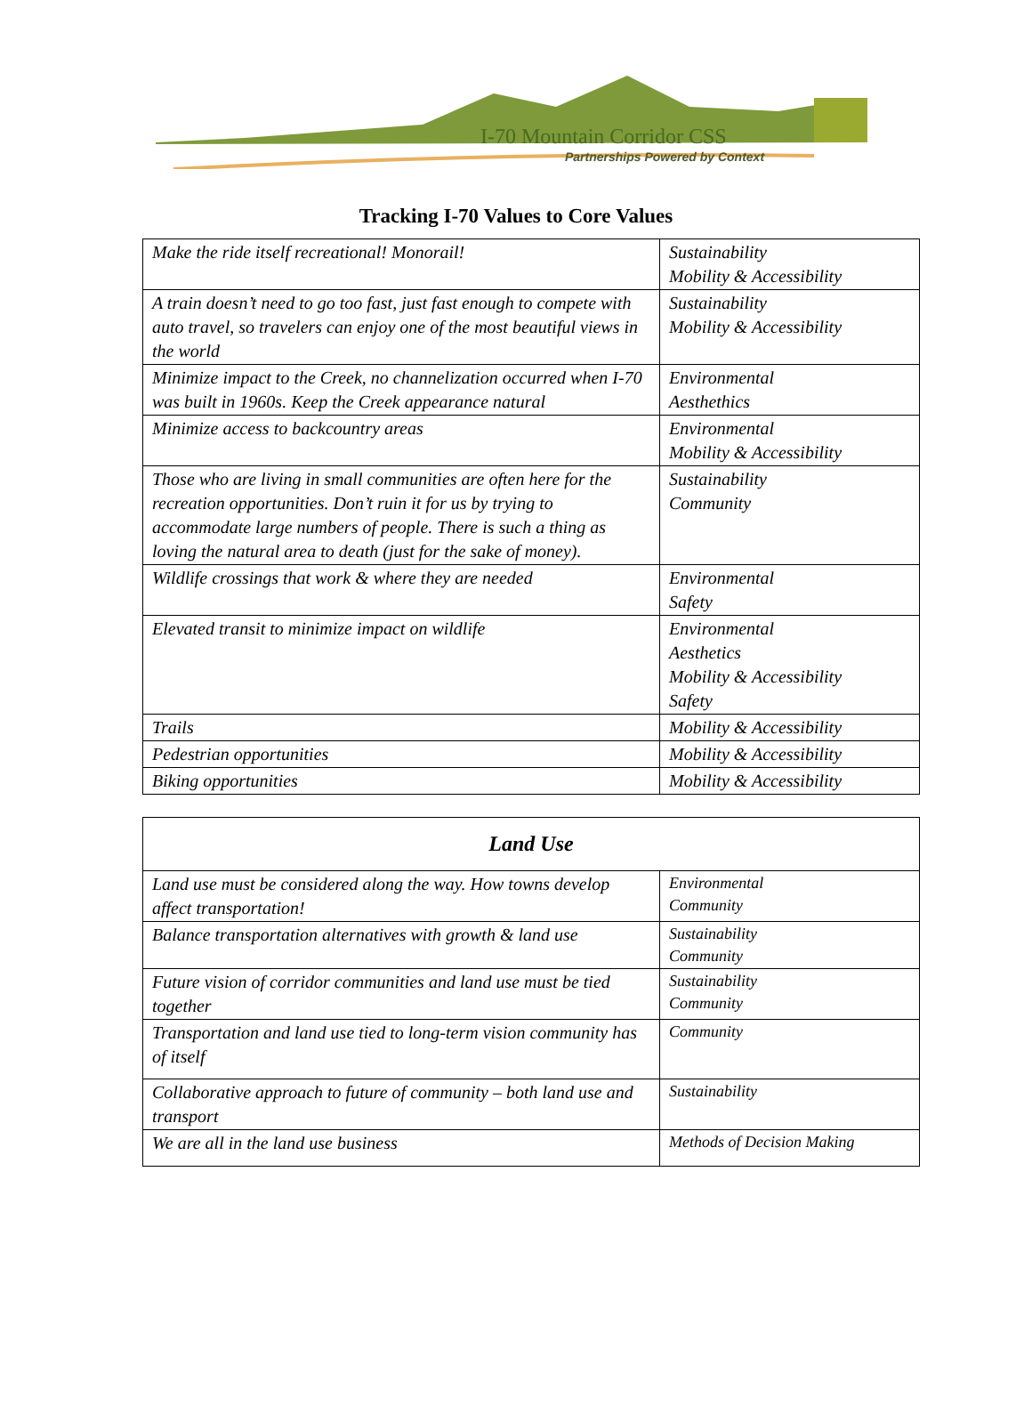I-70 Mountain Corridor CSS
Partnerships Powered by Context
Tracking I-70 Values to Core Values
| Make the ride itself recreational! Monorail! | Sustainability Mobility & Accessibility |
| A train doesn’t need to go too fast, just fast enough to compete with auto travel, so travelers can enjoy one of the most beautiful views in the world | Sustainability Mobility & Accessibility |
| Minimize impact to the Creek, no channelization occurred when I-70 was built in 1960s. Keep the Creek appearance natural | Environmental Aesthethics |
| Minimize access to backcountry areas | Environmental Mobility & Accessibility |
| Those who are living in small communities are often here for the recreation opportunities. Don’t ruin it for us by trying to accommodate large numbers of people. There is such a thing as loving the natural area to death (just for the sake of money). | Sustainability Community |
| Wildlife crossings that work & where they are needed | Environmental Safety |
| Elevated transit to minimize impact on wildlife | Environmental Aesthetics Mobility & Accessibility Safety |
| Trails | Mobility & Accessibility |
| Pedestrian opportunities | Mobility & Accessibility |
| Biking opportunities | Mobility & Accessibility |
| Land Use | |
| --- | --- |
| Land use must be considered along the way. How towns develop affect transportation! | Environmental Community |
| Balance transportation alternatives with growth & land use | Sustainability Community |
| Future vision of corridor communities and land use must be tied together | Sustainability Community |
| Transportation and land use tied to long-term vision community has of itself | Community |
| Collaborative approach to future of community – both land use and transport | Sustainability |
| We are all in the land use business | Methods of Decision Making |